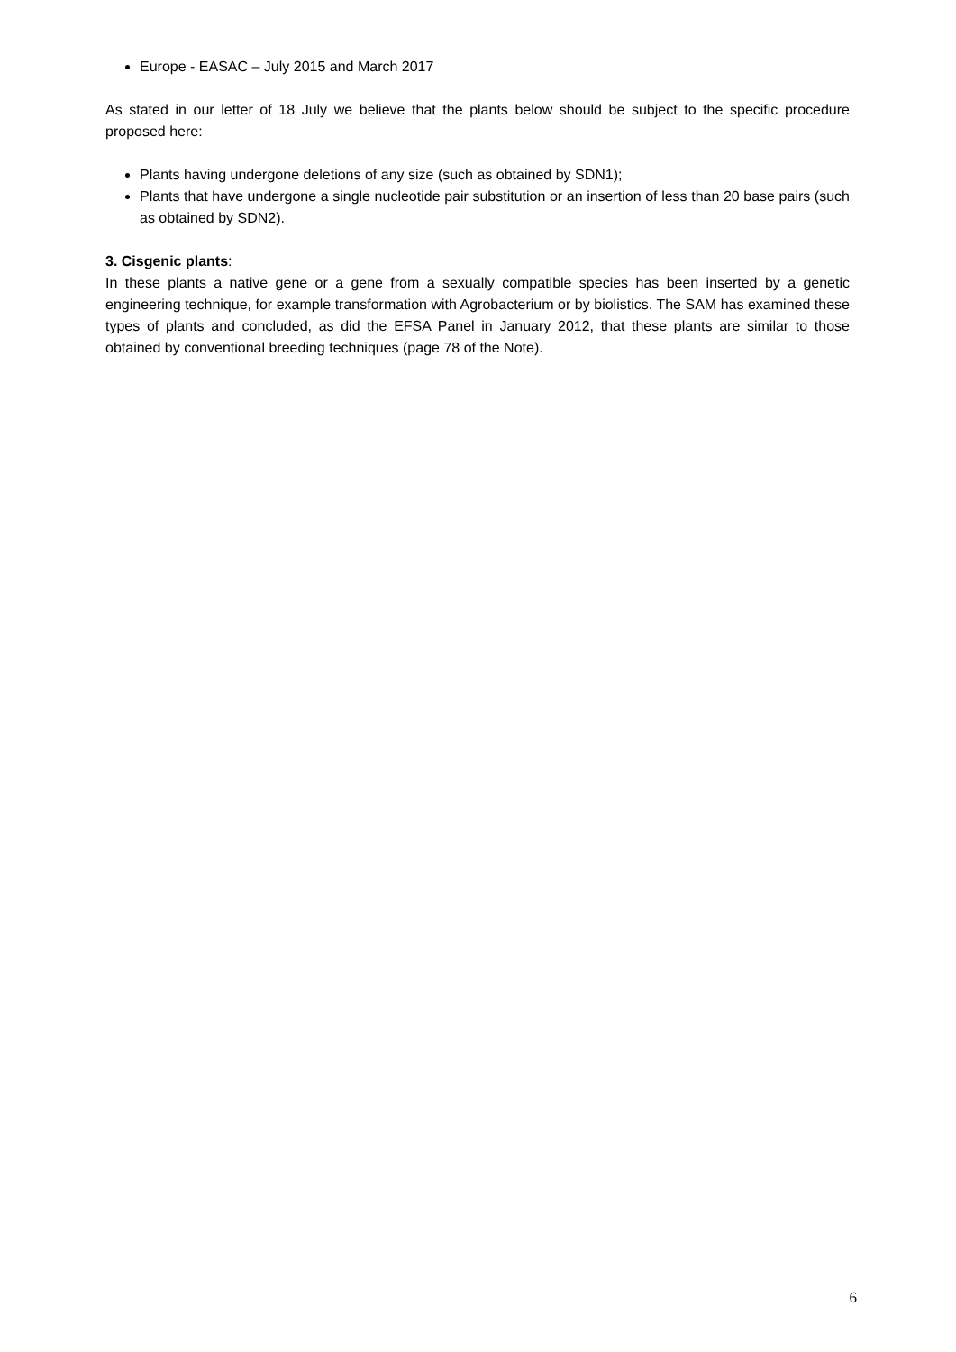Europe - EASAC – July 2015 and March 2017
As stated in our letter of 18 July we believe that the plants below should be subject to the specific procedure proposed here:
Plants having undergone deletions of any size (such as obtained by SDN1);
Plants that have undergone a single nucleotide pair substitution or an insertion of less than 20 base pairs (such as obtained by SDN2).
3. Cisgenic plants:
In these plants a native gene or a gene from a sexually compatible species has been inserted by a genetic engineering technique, for example transformation with Agrobacterium or by biolistics. The SAM has examined these types of plants and concluded, as did the EFSA Panel in January 2012, that these plants are similar to those obtained by conventional breeding techniques (page 78 of the Note).
6